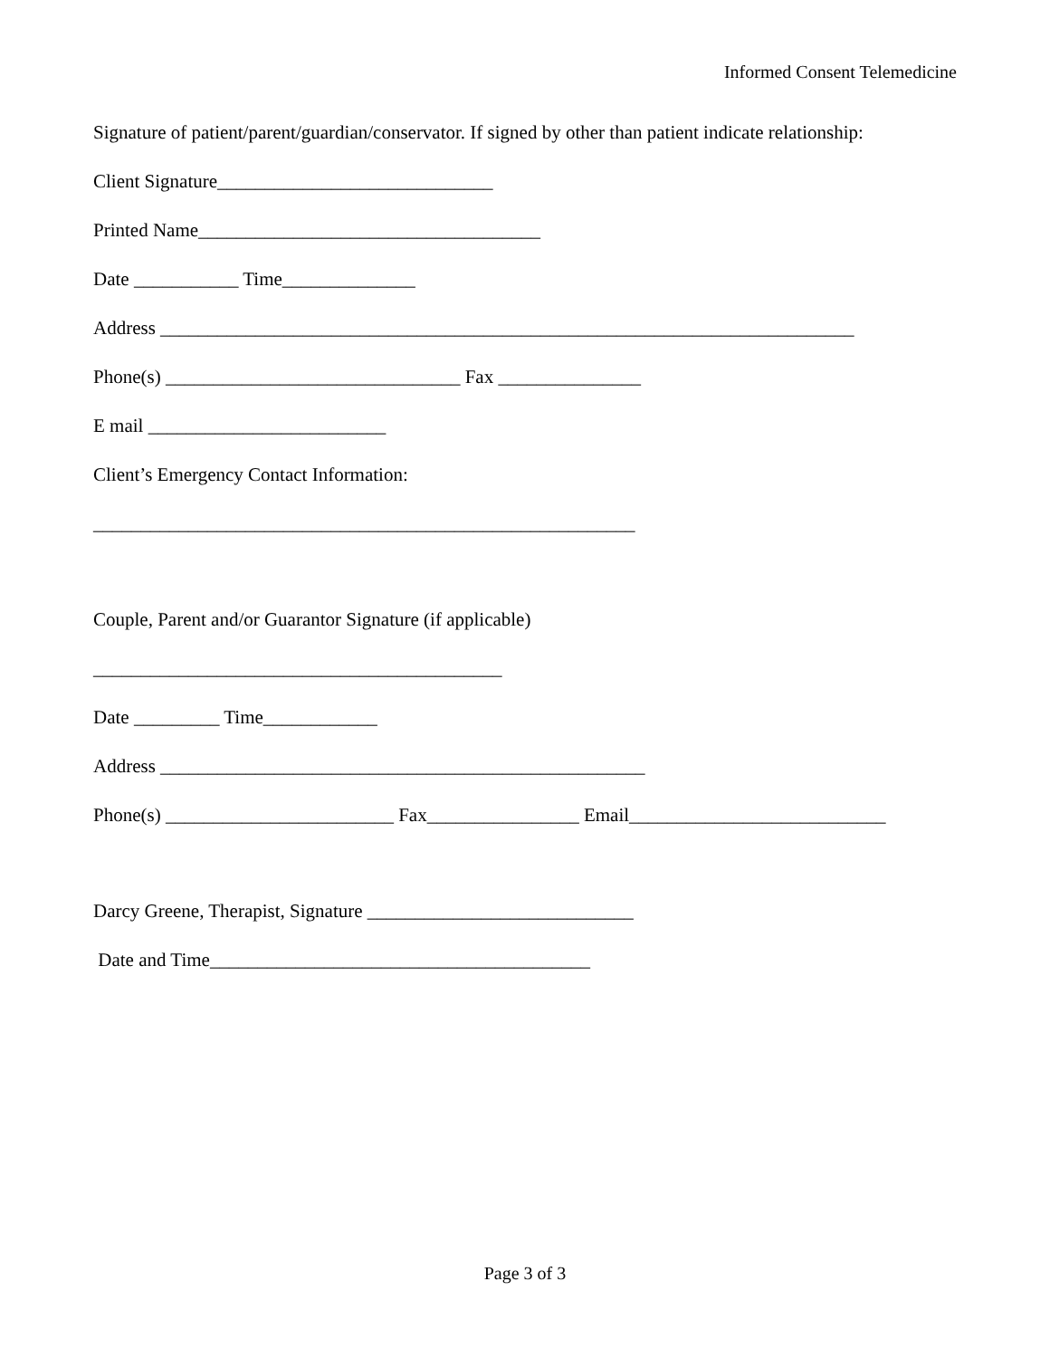Informed Consent Telemedicine
Signature of patient/parent/guardian/conservator. If signed by other than patient indicate relationship:
Client Signature_____________________________
Printed Name____________________________________
Date ___________ Time______________
Address _________________________________________________________________________
Phone(s) _______________________________ Fax _______________
E mail _________________________
Client’s Emergency Contact Information:
_________________________________________________________
Couple, Parent and/or Guarantor Signature (if applicable)
___________________________________________
Date _________ Time____________
Address ___________________________________________________
Phone(s) ________________________ Fax________________ Email___________________________
Darcy Greene, Therapist, Signature ____________________________
Date and Time________________________________________
Page 3 of 3